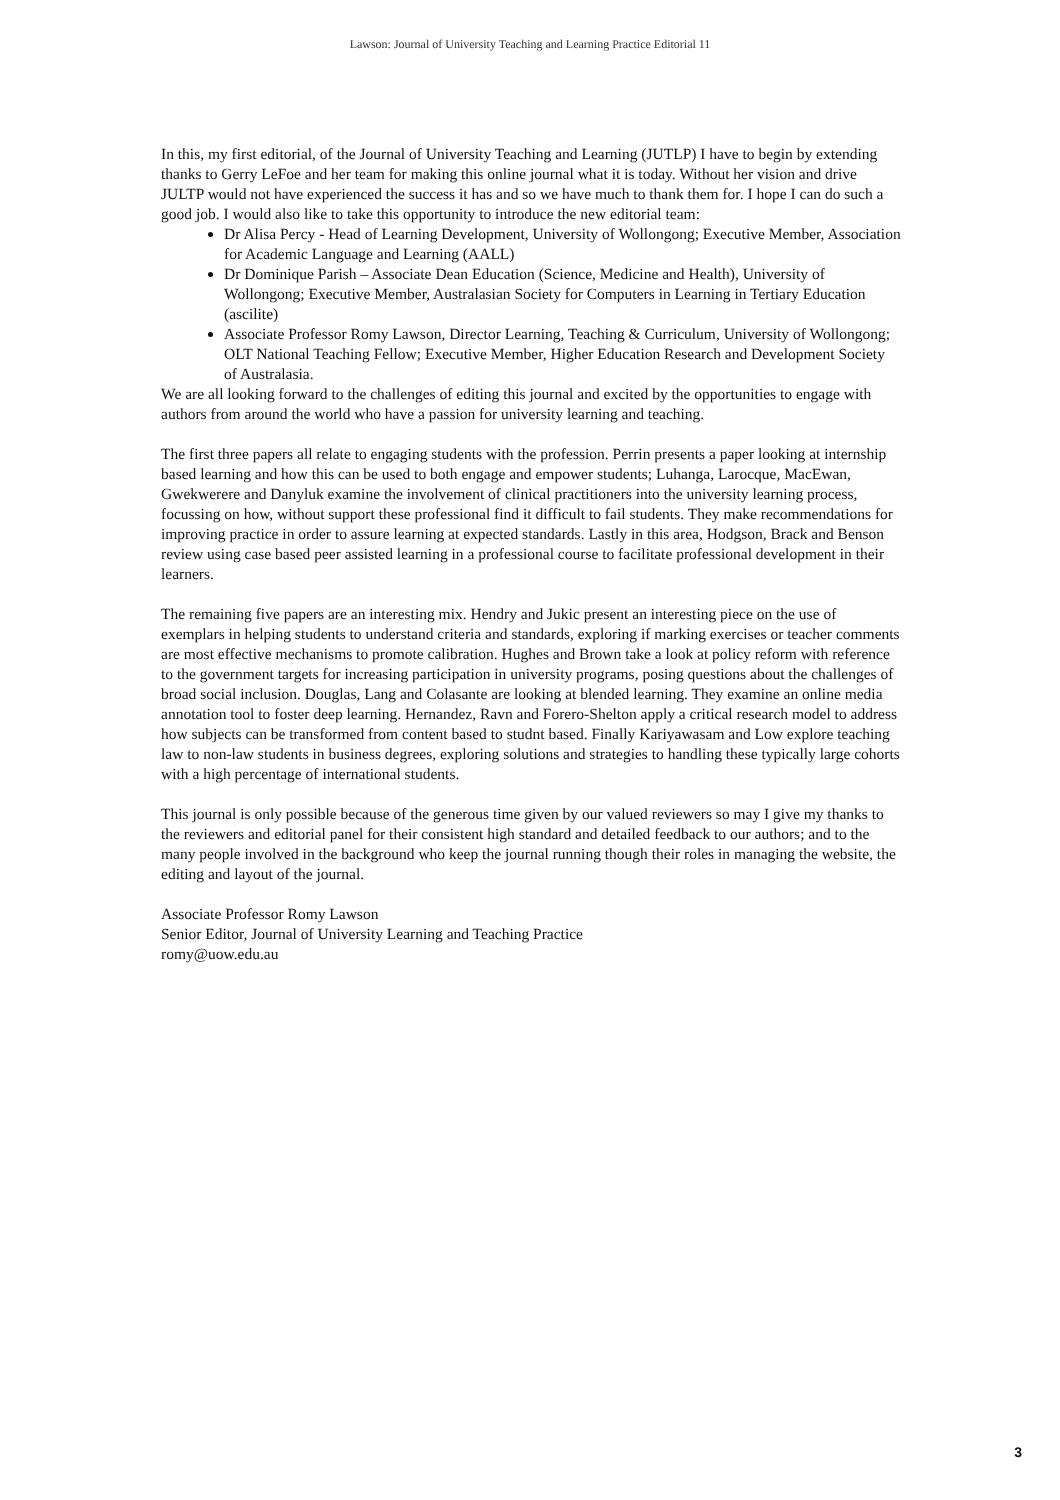Lawson: Journal of University Teaching and Learning Practice Editorial 11
In this, my first editorial, of the Journal of University Teaching and Learning (JUTLP) I have to begin by extending thanks to Gerry LeFoe and her team for making this online journal what it is today. Without her vision and drive JULTP would not have experienced the success it has and so we have much to thank them for. I hope I can do such a good job. I would also like to take this opportunity to introduce the new editorial team:
Dr Alisa Percy - Head of Learning Development, University of Wollongong; Executive Member, Association for Academic Language and Learning (AALL)
Dr Dominique Parish – Associate Dean Education (Science, Medicine and Health), University of Wollongong; Executive Member, Australasian Society for Computers in Learning in Tertiary Education (ascilite)
Associate Professor Romy Lawson, Director Learning, Teaching & Curriculum, University of Wollongong; OLT National Teaching Fellow; Executive Member, Higher Education Research and Development Society of Australasia.
We are all looking forward to the challenges of editing this journal and excited by the opportunities to engage with authors from around the world who have a passion for university learning and teaching.
The first three papers all relate to engaging students with the profession. Perrin presents a paper looking at internship based learning and how this can be used to both engage and empower students; Luhanga, Larocque, MacEwan, Gwekwerere and Danyluk examine the involvement of clinical practitioners into the university learning process, focussing on how, without support these professional find it difficult to fail students. They make recommendations for improving practice in order to assure learning at expected standards. Lastly in this area, Hodgson, Brack and Benson review using case based peer assisted learning in a professional course to facilitate professional development in their learners.
The remaining five papers are an interesting mix. Hendry and Jukic present an interesting piece on the use of exemplars in helping students to understand criteria and standards, exploring if marking exercises or teacher comments are most effective mechanisms to promote calibration. Hughes and Brown take a look at policy reform with reference to the government targets for increasing participation in university programs, posing questions about the challenges of broad social inclusion. Douglas, Lang and Colasante are looking at blended learning. They examine an online media annotation tool to foster deep learning. Hernandez, Ravn and Forero-Shelton apply a critical research model to address how subjects can be transformed from content based to studnt based. Finally Kariyawasam and Low explore teaching law to non-law students in business degrees, exploring solutions and strategies to handling these typically large cohorts with a high percentage of international students.
This journal is only possible because of the generous time given by our valued reviewers so may I give my thanks to the reviewers and editorial panel for their consistent high standard and detailed feedback to our authors; and to the many people involved in the background who keep the journal running though their roles in managing the website, the editing and layout of the journal.
Associate Professor Romy Lawson
Senior Editor, Journal of University Learning and Teaching Practice
romy@uow.edu.au
3